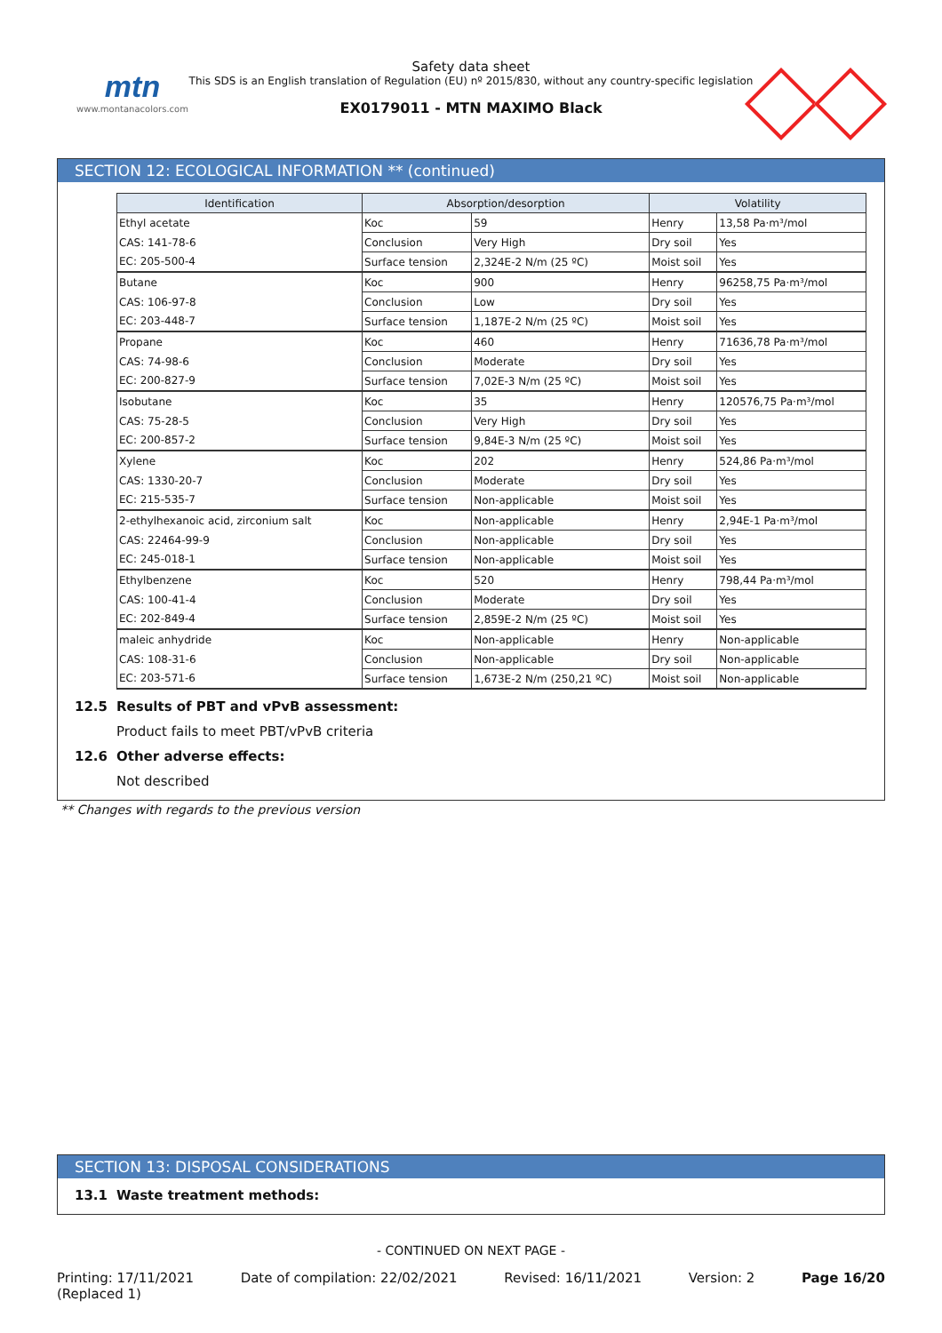mtn
www.montanacolors.com
Safety data sheet
This SDS is an English translation of Regulation (EU) nº 2015/830, without any country-specific legislation
EX0179011 - MTN MAXIMO Black
SECTION 12: ECOLOGICAL INFORMATION ** (continued)
| Identification | Absorption/desorption | | Volatility | |
| --- | --- | --- | --- | --- |
| Ethyl acetate | Koc | 59 | Henry | 13,58 Pa·m³/mol |
| CAS: 141-78-6 | Conclusion | Very High | Dry soil | Yes |
| EC: 205-500-4 | Surface tension | 2,324E-2 N/m (25 ºC) | Moist soil | Yes |
| Butane | Koc | 900 | Henry | 96258,75 Pa·m³/mol |
| CAS: 106-97-8 | Conclusion | Low | Dry soil | Yes |
| EC: 203-448-7 | Surface tension | 1,187E-2 N/m (25 ºC) | Moist soil | Yes |
| Propane | Koc | 460 | Henry | 71636,78 Pa·m³/mol |
| CAS: 74-98-6 | Conclusion | Moderate | Dry soil | Yes |
| EC: 200-827-9 | Surface tension | 7,02E-3 N/m (25 ºC) | Moist soil | Yes |
| Isobutane | Koc | 35 | Henry | 120576,75 Pa·m³/mol |
| CAS: 75-28-5 | Conclusion | Very High | Dry soil | Yes |
| EC: 200-857-2 | Surface tension | 9,84E-3 N/m (25 ºC) | Moist soil | Yes |
| Xylene | Koc | 202 | Henry | 524,86 Pa·m³/mol |
| CAS: 1330-20-7 | Conclusion | Moderate | Dry soil | Yes |
| EC: 215-535-7 | Surface tension | Non-applicable | Moist soil | Yes |
| 2-ethylhexanoic acid, zirconium salt | Koc | Non-applicable | Henry | 2,94E-1 Pa·m³/mol |
| CAS: 22464-99-9 | Conclusion | Non-applicable | Dry soil | Yes |
| EC: 245-018-1 | Surface tension | Non-applicable | Moist soil | Yes |
| Ethylbenzene | Koc | 520 | Henry | 798,44 Pa·m³/mol |
| CAS: 100-41-4 | Conclusion | Moderate | Dry soil | Yes |
| EC: 202-849-4 | Surface tension | 2,859E-2 N/m (25 ºC) | Moist soil | Yes |
| maleic anhydride | Koc | Non-applicable | Henry | Non-applicable |
| CAS: 108-31-6 | Conclusion | Non-applicable | Dry soil | Non-applicable |
| EC: 203-571-6 | Surface tension | 1,673E-2 N/m (250,21 ºC) | Moist soil | Non-applicable |
12.5 Results of PBT and vPvB assessment:
Product fails to meet PBT/vPvB criteria
12.6 Other adverse effects:
Not described
** Changes with regards to the previous version
SECTION 13: DISPOSAL CONSIDERATIONS
13.1 Waste treatment methods:
- CONTINUED ON NEXT PAGE -
Printing: 17/11/2021
(Replaced 1)
Date of compilation: 22/02/2021
Revised: 16/11/2021 Version: 2 Page 16/20